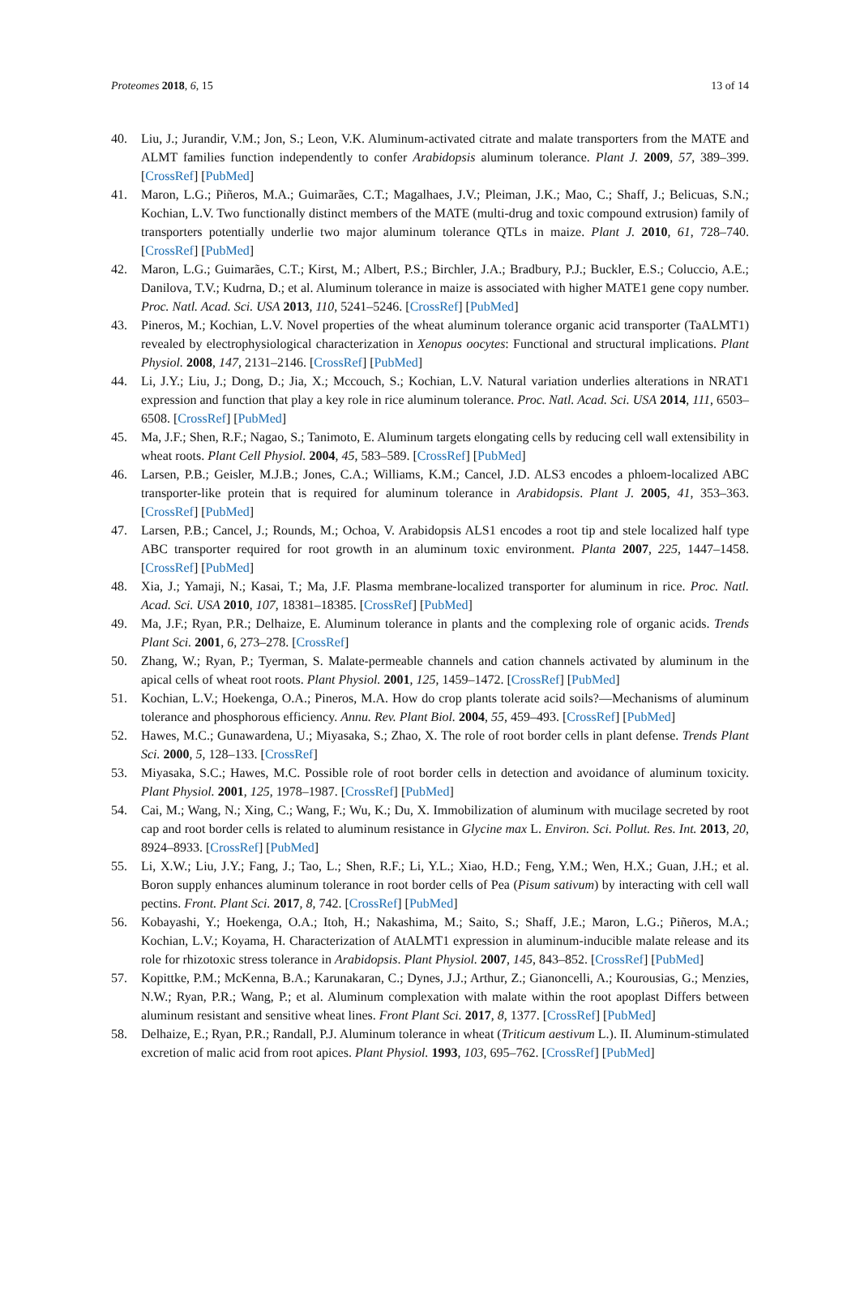Proteomes 2018, 6, 15 13 of 14
40. Liu, J.; Jurandir, V.M.; Jon, S.; Leon, V.K. Aluminum-activated citrate and malate transporters from the MATE and ALMT families function independently to confer Arabidopsis aluminum tolerance. Plant J. 2009, 57, 389–399. [CrossRef] [PubMed]
41. Maron, L.G.; Piñeros, M.A.; Guimarães, C.T.; Magalhaes, J.V.; Pleiman, J.K.; Mao, C.; Shaff, J.; Belicuas, S.N.; Kochian, L.V. Two functionally distinct members of the MATE (multi-drug and toxic compound extrusion) family of transporters potentially underlie two major aluminum tolerance QTLs in maize. Plant J. 2010, 61, 728–740. [CrossRef] [PubMed]
42. Maron, L.G.; Guimarães, C.T.; Kirst, M.; Albert, P.S.; Birchler, J.A.; Bradbury, P.J.; Buckler, E.S.; Coluccio, A.E.; Danilova, T.V.; Kudrna, D.; et al. Aluminum tolerance in maize is associated with higher MATE1 gene copy number. Proc. Natl. Acad. Sci. USA 2013, 110, 5241–5246. [CrossRef] [PubMed]
43. Pineros, M.; Kochian, L.V. Novel properties of the wheat aluminum tolerance organic acid transporter (TaALMT1) revealed by electrophysiological characterization in Xenopus oocytes: Functional and structural implications. Plant Physiol. 2008, 147, 2131–2146. [CrossRef] [PubMed]
44. Li, J.Y.; Liu, J.; Dong, D.; Jia, X.; Mccouch, S.; Kochian, L.V. Natural variation underlies alterations in NRAT1 expression and function that play a key role in rice aluminum tolerance. Proc. Natl. Acad. Sci. USA 2014, 111, 6503–6508. [CrossRef] [PubMed]
45. Ma, J.F.; Shen, R.F.; Nagao, S.; Tanimoto, E. Aluminum targets elongating cells by reducing cell wall extensibility in wheat roots. Plant Cell Physiol. 2004, 45, 583–589. [CrossRef] [PubMed]
46. Larsen, P.B.; Geisler, M.J.B.; Jones, C.A.; Williams, K.M.; Cancel, J.D. ALS3 encodes a phloem-localized ABC transporter-like protein that is required for aluminum tolerance in Arabidopsis. Plant J. 2005, 41, 353–363. [CrossRef] [PubMed]
47. Larsen, P.B.; Cancel, J.; Rounds, M.; Ochoa, V. Arabidopsis ALS1 encodes a root tip and stele localized half type ABC transporter required for root growth in an aluminum toxic environment. Planta 2007, 225, 1447–1458. [CrossRef] [PubMed]
48. Xia, J.; Yamaji, N.; Kasai, T.; Ma, J.F. Plasma membrane-localized transporter for aluminum in rice. Proc. Natl. Acad. Sci. USA 2010, 107, 18381–18385. [CrossRef] [PubMed]
49. Ma, J.F.; Ryan, P.R.; Delhaize, E. Aluminum tolerance in plants and the complexing role of organic acids. Trends Plant Sci. 2001, 6, 273–278. [CrossRef]
50. Zhang, W.; Ryan, P.; Tyerman, S. Malate-permeable channels and cation channels activated by aluminum in the apical cells of wheat root roots. Plant Physiol. 2001, 125, 1459–1472. [CrossRef] [PubMed]
51. Kochian, L.V.; Hoekenga, O.A.; Pineros, M.A. How do crop plants tolerate acid soils?—Mechanisms of aluminum tolerance and phosphorous efficiency. Annu. Rev. Plant Biol. 2004, 55, 459–493. [CrossRef] [PubMed]
52. Hawes, M.C.; Gunawardena, U.; Miyasaka, S.; Zhao, X. The role of root border cells in plant defense. Trends Plant Sci. 2000, 5, 128–133. [CrossRef]
53. Miyasaka, S.C.; Hawes, M.C. Possible role of root border cells in detection and avoidance of aluminum toxicity. Plant Physiol. 2001, 125, 1978–1987. [CrossRef] [PubMed]
54. Cai, M.; Wang, N.; Xing, C.; Wang, F.; Wu, K.; Du, X. Immobilization of aluminum with mucilage secreted by root cap and root border cells is related to aluminum resistance in Glycine max L. Environ. Sci. Pollut. Res. Int. 2013, 20, 8924–8933. [CrossRef] [PubMed]
55. Li, X.W.; Liu, J.Y.; Fang, J.; Tao, L.; Shen, R.F.; Li, Y.L.; Xiao, H.D.; Feng, Y.M.; Wen, H.X.; Guan, J.H.; et al. Boron supply enhances aluminum tolerance in root border cells of Pea (Pisum sativum) by interacting with cell wall pectins. Front. Plant Sci. 2017, 8, 742. [CrossRef] [PubMed]
56. Kobayashi, Y.; Hoekenga, O.A.; Itoh, H.; Nakashima, M.; Saito, S.; Shaff, J.E.; Maron, L.G.; Piñeros, M.A.; Kochian, L.V.; Koyama, H. Characterization of AtALMT1 expression in aluminum-inducible malate release and its role for rhizotoxic stress tolerance in Arabidopsis. Plant Physiol. 2007, 145, 843–852. [CrossRef] [PubMed]
57. Kopittke, P.M.; McKenna, B.A.; Karunakaran, C.; Dynes, J.J.; Arthur, Z.; Gianoncelli, A.; Kourousias, G.; Menzies, N.W.; Ryan, P.R.; Wang, P.; et al. Aluminum complexation with malate within the root apoplast Differs between aluminum resistant and sensitive wheat lines. Front Plant Sci. 2017, 8, 1377. [CrossRef] [PubMed]
58. Delhaize, E.; Ryan, P.R.; Randall, P.J. Aluminum tolerance in wheat (Triticum aestivum L.). II. Aluminum-stimulated excretion of malic acid from root apices. Plant Physiol. 1993, 103, 695–762. [CrossRef] [PubMed]